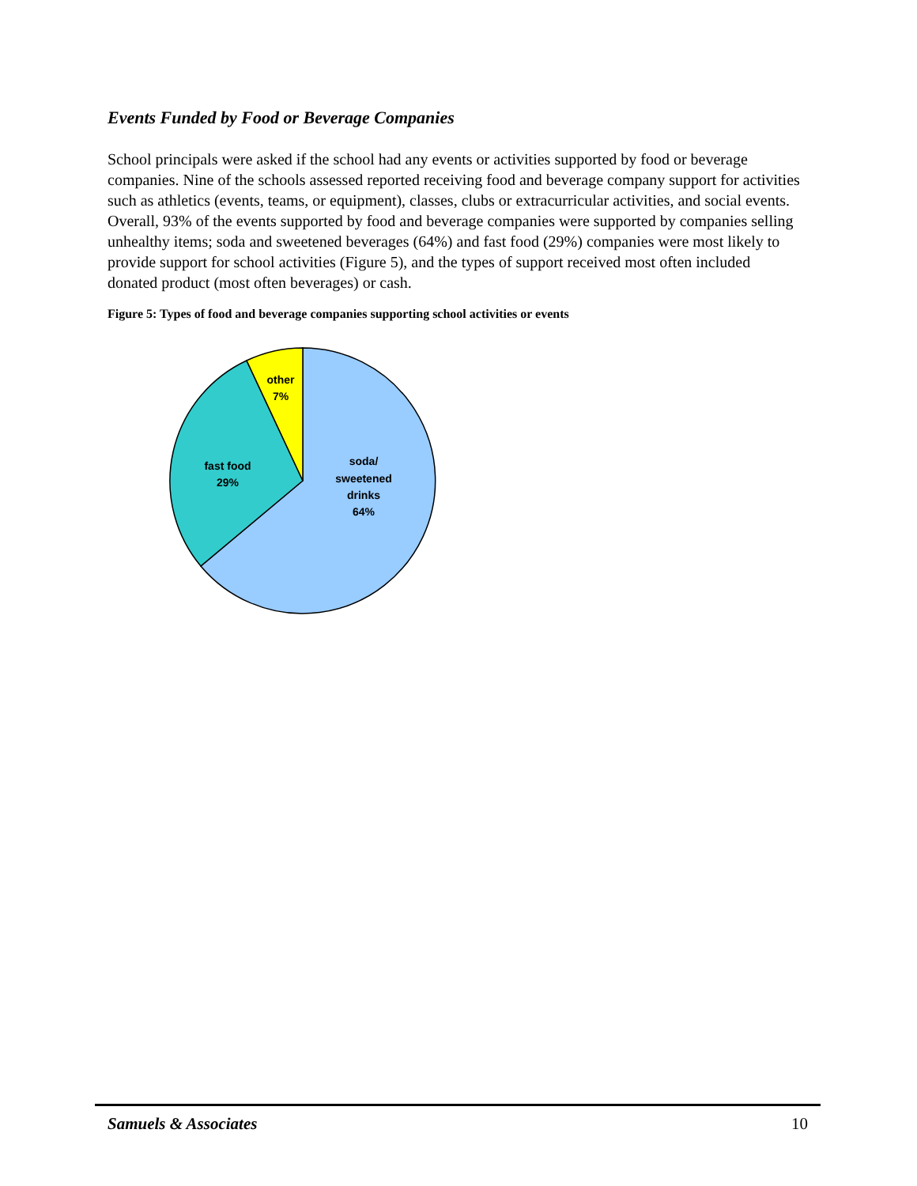Events Funded by Food or Beverage Companies
School principals were asked if the school had any events or activities supported by food or beverage companies. Nine of the schools assessed reported receiving food and beverage company support for activities such as athletics (events, teams, or equipment), classes, clubs or extracurricular activities, and social events. Overall, 93% of the events supported by food and beverage companies were supported by companies selling unhealthy items; soda and sweetened beverages (64%) and fast food (29%) companies were most likely to provide support for school activities (Figure 5), and the types of support received most often included donated product (most often beverages) or cash.
Figure 5: Types of food and beverage companies supporting school activities or events
other
7%
fast food
29%
soda/
sweetened
drinks
64%
Samuels & Associates 10